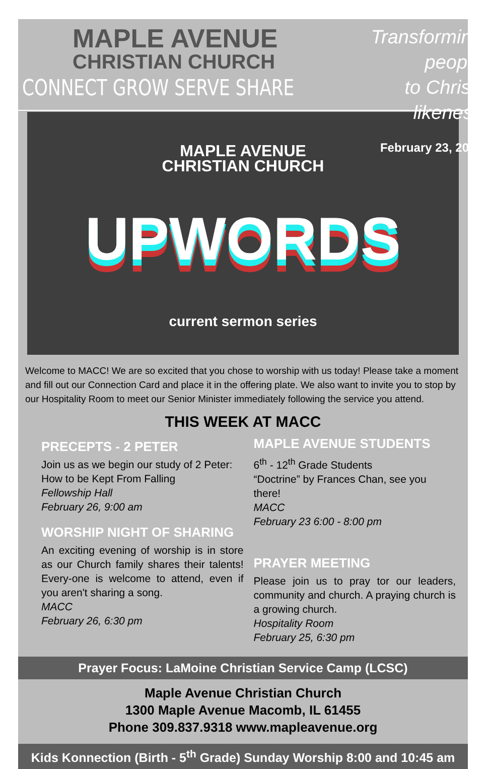MAPLE AVENUE
CHRISTIAN CHURCH
CONNECT GROW SERVE SHARE
Transforming people
to Christ-likeness
February 23, 2020
MAPLE AVENUE
CHRISTIAN CHURCH
UPWORDS
current sermon series
Welcome to MACC! We are so excited that you chose to worship with us today! Please take a moment and fill out our Connection Card and place it in the offering plate. We also want to invite you to stop by our Hospitality Room to meet our Senior Minister immediately following the service you attend.
THIS WEEK AT MACC
PRECEPTS - 2 PETER
Join us as we begin our study of 2 Peter:
How to be Kept From Falling
Fellowship Hall
February 26, 9:00 am
WORSHIP NIGHT OF SHARING
An exciting evening of worship is in store as our Church family shares their talents! Every-one is welcome to attend, even if you aren't sharing a song.
MACC
February 26, 6:30 pm
MAPLE AVENUE STUDENTS
6<sup>th</sup> - 12<sup>th</sup> Grade Students
“Doctrine” by Frances Chan, see you there!
MACC
February 23 6:00 - 8:00 pm
PRAYER MEETING
Please join us to pray tor our leaders, community and church. A praying church is a growing church.
Hospitality Room
February 25, 6:30 pm
Prayer Focus: LaMoine Christian Service Camp (LCSC)
Maple Avenue Christian Church
1300 Maple Avenue Macomb, IL 61455
Phone 309.837.9318 www.mapleavenue.org
Kids Konnection (Birth - 5<sup>th</sup> Grade) Sunday Worship 8:00 and 10:45 am